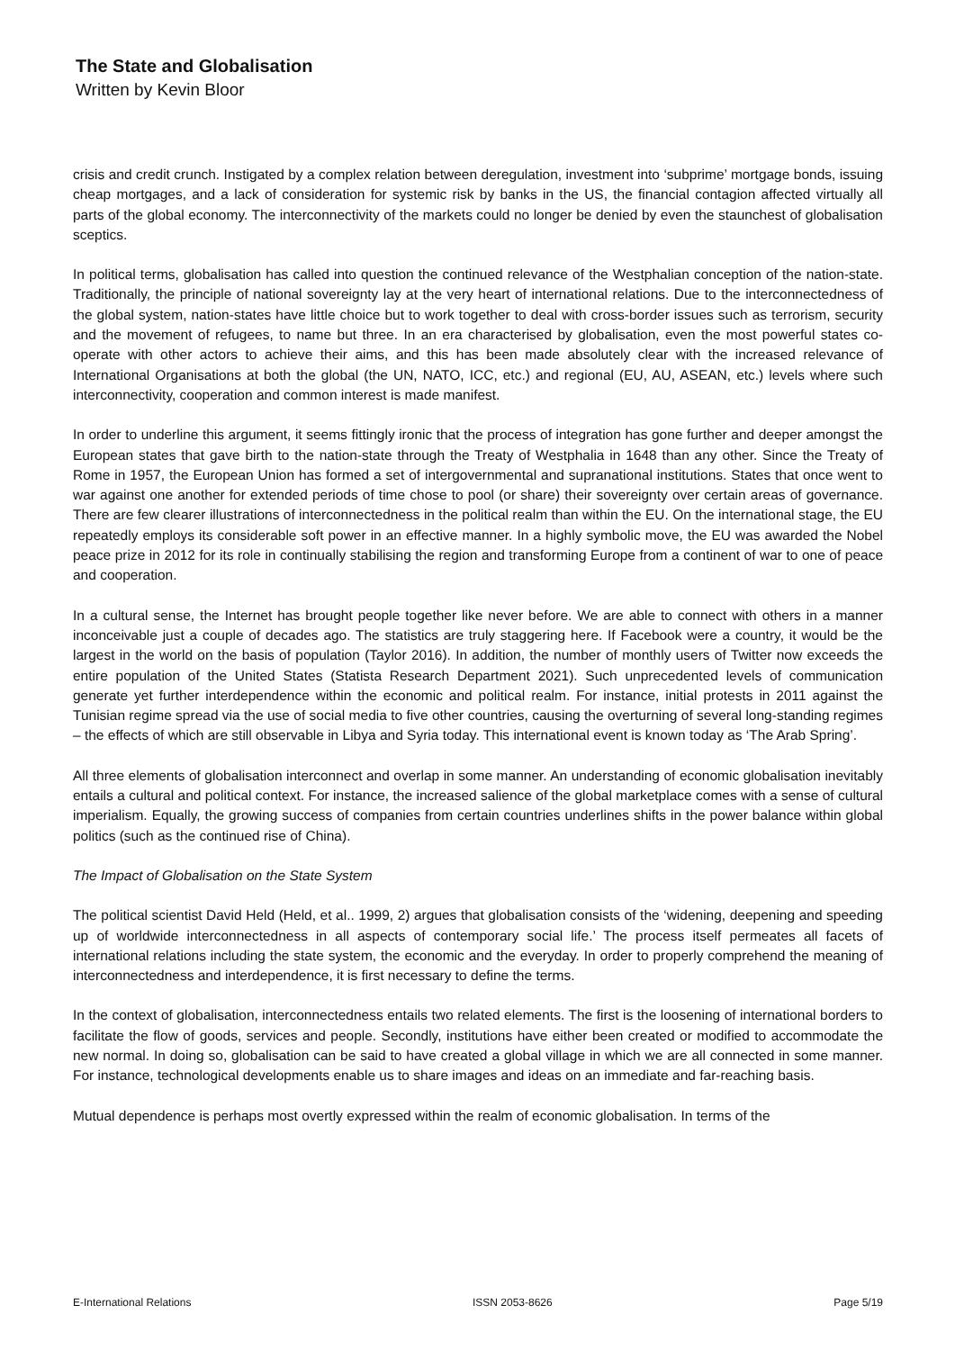The State and Globalisation
Written by Kevin Bloor
crisis and credit crunch. Instigated by a complex relation between deregulation, investment into ‘subprime’ mortgage bonds, issuing cheap mortgages, and a lack of consideration for systemic risk by banks in the US, the financial contagion affected virtually all parts of the global economy. The interconnectivity of the markets could no longer be denied by even the staunchest of globalisation sceptics.
In political terms, globalisation has called into question the continued relevance of the Westphalian conception of the nation-state. Traditionally, the principle of national sovereignty lay at the very heart of international relations. Due to the interconnectedness of the global system, nation-states have little choice but to work together to deal with cross-border issues such as terrorism, security and the movement of refugees, to name but three. In an era characterised by globalisation, even the most powerful states co-operate with other actors to achieve their aims, and this has been made absolutely clear with the increased relevance of International Organisations at both the global (the UN, NATO, ICC, etc.) and regional (EU, AU, ASEAN, etc.) levels where such interconnectivity, cooperation and common interest is made manifest.
In order to underline this argument, it seems fittingly ironic that the process of integration has gone further and deeper amongst the European states that gave birth to the nation-state through the Treaty of Westphalia in 1648 than any other. Since the Treaty of Rome in 1957, the European Union has formed a set of intergovernmental and supranational institutions. States that once went to war against one another for extended periods of time chose to pool (or share) their sovereignty over certain areas of governance. There are few clearer illustrations of interconnectedness in the political realm than within the EU. On the international stage, the EU repeatedly employs its considerable soft power in an effective manner. In a highly symbolic move, the EU was awarded the Nobel peace prize in 2012 for its role in continually stabilising the region and transforming Europe from a continent of war to one of peace and cooperation.
In a cultural sense, the Internet has brought people together like never before. We are able to connect with others in a manner inconceivable just a couple of decades ago. The statistics are truly staggering here. If Facebook were a country, it would be the largest in the world on the basis of population (Taylor 2016). In addition, the number of monthly users of Twitter now exceeds the entire population of the United States (Statista Research Department 2021). Such unprecedented levels of communication generate yet further interdependence within the economic and political realm. For instance, initial protests in 2011 against the Tunisian regime spread via the use of social media to five other countries, causing the overturning of several long-standing regimes – the effects of which are still observable in Libya and Syria today. This international event is known today as ‘The Arab Spring’.
All three elements of globalisation interconnect and overlap in some manner. An understanding of economic globalisation inevitably entails a cultural and political context. For instance, the increased salience of the global marketplace comes with a sense of cultural imperialism. Equally, the growing success of companies from certain countries underlines shifts in the power balance within global politics (such as the continued rise of China).
The Impact of Globalisation on the State System
The political scientist David Held (Held, et al.. 1999, 2) argues that globalisation consists of the ‘widening, deepening and speeding up of worldwide interconnectedness in all aspects of contemporary social life.’ The process itself permeates all facets of international relations including the state system, the economic and the everyday. In order to properly comprehend the meaning of interconnectedness and interdependence, it is first necessary to define the terms.
In the context of globalisation, interconnectedness entails two related elements. The first is the loosening of international borders to facilitate the flow of goods, services and people. Secondly, institutions have either been created or modified to accommodate the new normal. In doing so, globalisation can be said to have created a global village in which we are all connected in some manner. For instance, technological developments enable us to share images and ideas on an immediate and far-reaching basis.
Mutual dependence is perhaps most overtly expressed within the realm of economic globalisation. In terms of the
E-International Relations ISSN 2053-8626 Page 5/19